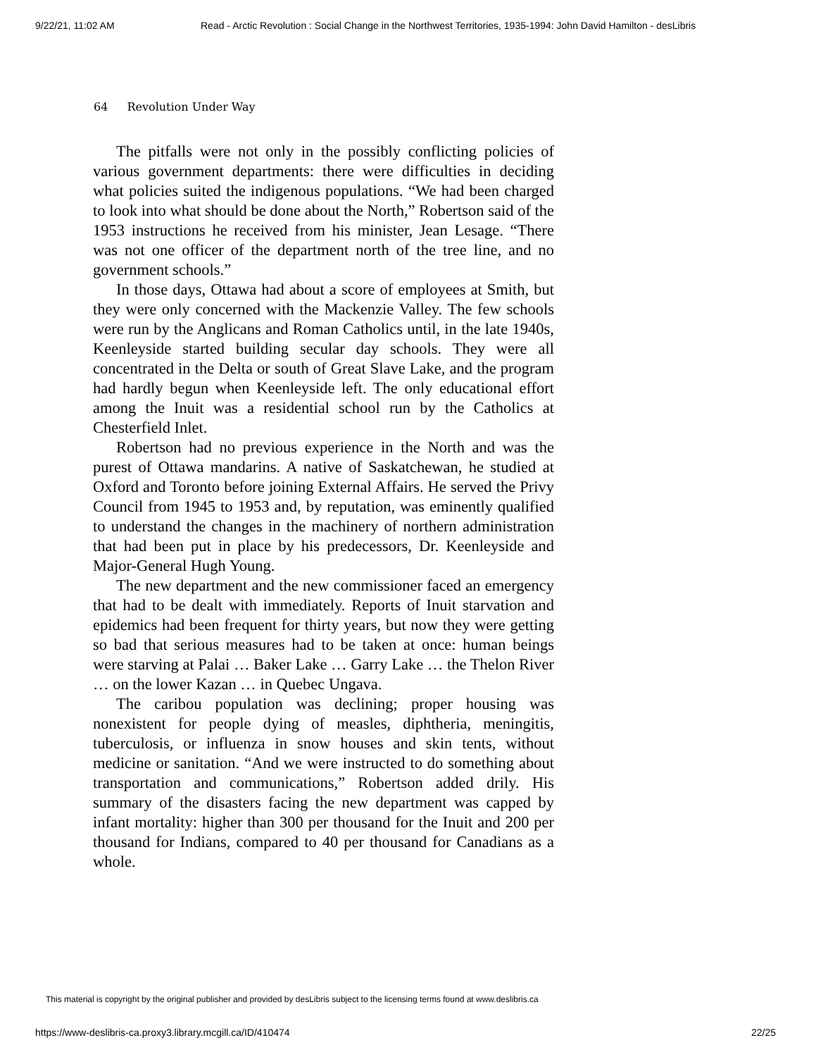9/22/21, 11:02 AM Read - Arctic Revolution : Social Change in the Northwest Territories, 1935-1994: John David Hamilton - desLibris
64 Revolution Under Way
The pitfalls were not only in the possibly conflicting policies of various government departments: there were difficulties in deciding what policies suited the indigenous populations. “We had been charged to look into what should be done about the North,” Robertson said of the 1953 instructions he received from his minister, Jean Lesage. “There was not one officer of the department north of the tree line, and no government schools.”
In those days, Ottawa had about a score of employees at Smith, but they were only concerned with the Mackenzie Valley. The few schools were run by the Anglicans and Roman Catholics until, in the late 1940s, Keenleyside started building secular day schools. They were all concentrated in the Delta or south of Great Slave Lake, and the program had hardly begun when Keenleyside left. The only educational effort among the Inuit was a residential school run by the Catholics at Chesterfield Inlet.
Robertson had no previous experience in the North and was the purest of Ottawa mandarins. A native of Saskatchewan, he studied at Oxford and Toronto before joining External Affairs. He served the Privy Council from 1945 to 1953 and, by reputation, was eminently qualified to understand the changes in the machinery of northern administration that had been put in place by his predecessors, Dr. Keenleyside and Major-General Hugh Young.
The new department and the new commissioner faced an emergency that had to be dealt with immediately. Reports of Inuit starvation and epidemics had been frequent for thirty years, but now they were getting so bad that serious measures had to be taken at once: human beings were starving at Palai … Baker Lake … Garry Lake … the Thelon River … on the lower Kazan … in Quebec Ungava.
The caribou population was declining; proper housing was nonexistent for people dying of measles, diphtheria, meningitis, tuberculosis, or influenza in snow houses and skin tents, without medicine or sanitation. “And we were instructed to do something about transportation and communications,” Robertson added drily. His summary of the disasters facing the new department was capped by infant mortality: higher than 300 per thousand for the Inuit and 200 per thousand for Indians, compared to 40 per thousand for Canadians as a whole.
This material is copyright by the original publisher and provided by desLibris subject to the licensing terms found at www.deslibris.ca
https://www-deslibris-ca.proxy3.library.mcgill.ca/ID/410474 22/25